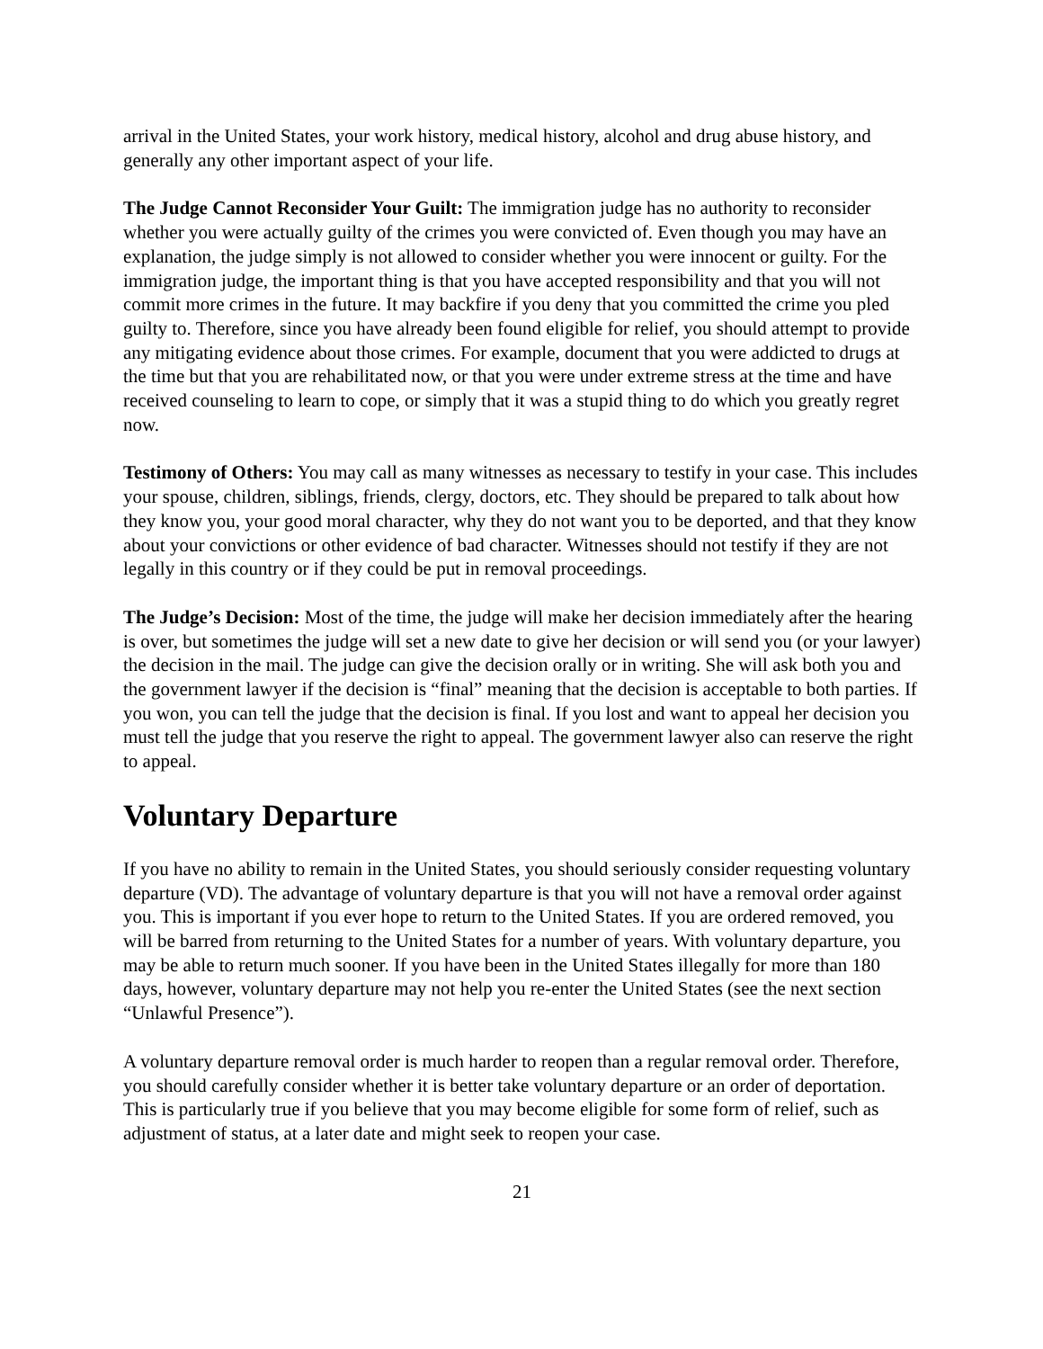arrival in the United States, your work history, medical history, alcohol and drug abuse history, and generally any other important aspect of your life.
The Judge Cannot Reconsider Your Guilt: The immigration judge has no authority to reconsider whether you were actually guilty of the crimes you were convicted of. Even though you may have an explanation, the judge simply is not allowed to consider whether you were innocent or guilty. For the immigration judge, the important thing is that you have accepted responsibility and that you will not commit more crimes in the future. It may backfire if you deny that you committed the crime you pled guilty to. Therefore, since you have already been found eligible for relief, you should attempt to provide any mitigating evidence about those crimes. For example, document that you were addicted to drugs at the time but that you are rehabilitated now, or that you were under extreme stress at the time and have received counseling to learn to cope, or simply that it was a stupid thing to do which you greatly regret now.
Testimony of Others: You may call as many witnesses as necessary to testify in your case. This includes your spouse, children, siblings, friends, clergy, doctors, etc. They should be prepared to talk about how they know you, your good moral character, why they do not want you to be deported, and that they know about your convictions or other evidence of bad character. Witnesses should not testify if they are not legally in this country or if they could be put in removal proceedings.
The Judge’s Decision: Most of the time, the judge will make her decision immediately after the hearing is over, but sometimes the judge will set a new date to give her decision or will send you (or your lawyer) the decision in the mail. The judge can give the decision orally or in writing. She will ask both you and the government lawyer if the decision is “final” meaning that the decision is acceptable to both parties. If you won, you can tell the judge that the decision is final. If you lost and want to appeal her decision you must tell the judge that you reserve the right to appeal. The government lawyer also can reserve the right to appeal.
Voluntary Departure
If you have no ability to remain in the United States, you should seriously consider requesting voluntary departure (VD). The advantage of voluntary departure is that you will not have a removal order against you. This is important if you ever hope to return to the United States. If you are ordered removed, you will be barred from returning to the United States for a number of years. With voluntary departure, you may be able to return much sooner. If you have been in the United States illegally for more than 180 days, however, voluntary departure may not help you re-enter the United States (see the next section “Unlawful Presence”).
A voluntary departure removal order is much harder to reopen than a regular removal order. Therefore, you should carefully consider whether it is better take voluntary departure or an order of deportation. This is particularly true if you believe that you may become eligible for some form of relief, such as adjustment of status, at a later date and might seek to reopen your case.
21